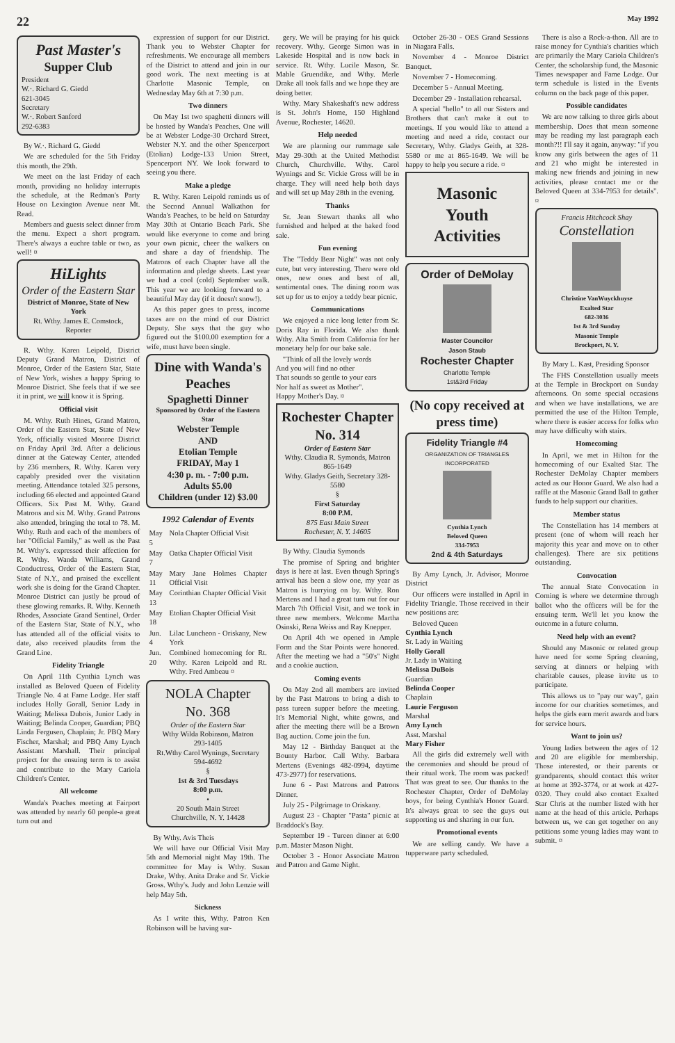22 May 1992
Past Master's
Supper Club
President
W.·. Richard G. Giedd
621-3045
Secretary
W.·. Robert Sanford
292-6383
By W.·. Richard G. Giedd
We are scheduled for the 5th Friday this month, the 29th.
We meet on the last Friday of each month, providing no holiday interrupts the schedule, at the Redman's Party House on Lexington Avenue near Mt. Read.
Members and guests select dinner from the menu. Expect a short program. There's always a euchre table or two, as well! ¤
HiLights
Order of the Eastern Star
District of Monroe, State of New York
Rt. Wthy. James E. Comstock, Reporter
R. Wthy. Karen Leipold, District Deputy Grand Matron, District of Monroe, Order of the Eastern Star, State of New York, wishes a happy Spring to Monroe District. She feels that if we see it in print, we will know it is Spring.
Official visit
M. Wthy. Ruth Hines, Grand Matron, Order of the Eastern Star, State of New York, officially visited Monroe District on Friday April 3rd. After a delicious dinner at the Gateway Center, attended by 236 members, R. Wthy. Karen very capably presided over the visitation meeting. Attendance totaled 325 persons, including 66 elected and appointed Grand Officers. Six Past M. Wthy. Grand Matrons and six M. Wthy. Grand Patrons also attended, bringing the total to 78. M. Wthy. Ruth and each of the members of her "Official Family," as well as the Past M. Wthy's. expressed their affection for R. Wthy. Wanda Williams, Grand Conductress, Order of the Eastern Star, State of N.Y., and praised the excellent work she is doing for the Grand Chapter. Monroe District can justly be proud of these glowing remarks. R. Wthy. Kenneth Rhodes, Associate Grand Sentinel, Order of the Eastern Star, State of N.Y., who has attended all of the official visits to date, also received plaudits from the Grand Line.
Fidelity Triangle
On April 11th Cynthia Lynch was installed as Beloved Queen of Fidelity Triangle No. 4 at Fame Lodge. Her staff includes Holly Gorall, Senior Lady in Waiting; Melissa Dubois, Junior Lady in Waiting; Belinda Cooper, Guardian; PBQ Linda Fergusen, Chaplain; Jr. PBQ Mary Fischer, Marshal; and PBQ Amy Lynch Assistant Marshall. Their principal project for the ensuing term is to assist and contribute to the Mary Cariola Children's Center.
All welcome
Wanda's Peaches meeting at Fairport was attended by nearly 60 people-a great turn out and
expression of support for our District. Thank you to Webster Chapter for refreshments. We encourage all members of the District to attend and join in our good work. The next meeting is at Charlotte Masonic Temple, on Wednesday May 6th at 7:30 p.m.
Two dinners
On May 1st two spaghetti dinners will be hosted by Wanda's Peaches. One will be at Webster Lodge-30 Orchard Street, Webster N.Y. and the other Spencerport (Etolian) Lodge-133 Union Street, Spencerport NY. We look forward to seeing you there.
Make a pledge
R. Wthy. Karen Leipold reminds us of the Second Annual Walkathon for Wanda's Peaches, to be held on Saturday May 30th at Ontario Beach Park. She would like everyone to come and bring your own picnic, cheer the walkers on and share a day of friendship. The Matrons of each Chapter have all the information and pledge sheets. Last year we had a cool (cold) September walk. This year we are looking forward to a beautiful May day (if it doesn't snow!).
As this paper goes to press, income taxes are on the mind of our District Deputy. She says that the guy who figured out the $100.00 exemption for a wife, must have been single.
Dine with Wanda's Peaches
Spaghetti Dinner
Sponsored by Order of the Eastern Star
Webster Temple
AND
Etolian Temple
FRIDAY, May 1
4:30 p. m. - 7:00 p.m.
Adults $5.00
Children (under 12) $3.00
1992 Calendar of Events
| May 5 | Nola Chapter Official Visit |
| May 7 | Oatka Chapter Official Visit |
| May 11 | Mary Jane Holmes Chapter Official Visit |
| May 13 | Corinthian Chapter Official Visit |
| May 18 | Etolian Chapter Official Visit |
| Jun. 4 | Lilac Luncheon - Oriskany, New York |
| Jun. 20 | Combined homecoming for Rt. Wthy. Karen Leipold and Rt. Wthy. Fred Ambeau ¤ |
NOLA Chapter
No. 368
Order of the Eastern Star
Wthy Wilda Robinson, Matron
293-1405
Rt.Wthy Carol Wynings, Secretary
594-4692
§
1st & 3rd Tuesdays
8:00 p.m.
•
20 South Main Street
Churchville, N. Y. 14428
By Wthy. Avis Theis
We will have our Official Visit May 5th and Memorial night May 19th. The committee for May is Wthy. Susan Drake, Wthy. Anita Drake and Sr. Vickie Gross. Wthy's. Judy and John Lenzie will help May 5th.
Sickness
As I write this, Wthy. Patron Ken Robinson will be having sur-
gery. We will be praying for his quick recovery. Wthy. George Simon was in Lakeside Hospital and is now back in service. Rt. Wthy. Lucile Mason, Sr. Mable Gruendike, and Wthy. Merle Drake all took falls and we hope they are doing better.
Wthy. Mary Shakeshaft's new address is St. John's Home, 150 Highland Avenue, Rochester, 14620.
Help needed
We are planning our rummage sale May 29-30th at the United Methodist Church, Churchville. Wthy. Carol Wynings and Sr. Vickie Gross will be in charge. They will need help both days and will set up May 28th in the evening.
Thanks
Sr. Jean Stewart thanks all who furnished and helped at the baked food sale.
Fun evening
The "Teddy Bear Night" was not only cute, but very interesting. There were old ones, new ones and best of all, sentimental ones. The dining room was set up for us to enjoy a teddy bear picnic.
Communications
We enjoyed a nice long letter from Sr. Doris Ray in Florida. We also thank Wthy. Alta Smith from California for her monetary help for our bake sale.
"Think of all the lovely words
And you will find no other
That sounds so gentle to your ears
Nor half as sweet as Mother".
Happy Mother's Day. ¤
Rochester Chapter
No. 314
Order of Eastern Star
Wthy. Claudia R. Symonds, Matron 865-1649
Wthy. Gladys Geith, Secretary 328-5580
§
First Saturday
8:00 P.M.
875 East Main Street
Rochester, N. Y. 14605
By Wthy. Claudia Symonds
The promise of Spring and brighter days is here at last. Even though Spring's arrival has been a slow one, my year as Matron is hurrying on by. Wthy. Ron Mertens and I had a great turn out for our March 7th Official Visit, and we took in three new members. Welcome Martha Osinski, Rena Weiss and Ray Knepper.
On April 4th we opened in Ample Form and the Star Points were honored. After the meeting we had a "50's" Night and a cookie auction.
Coming events
On May 2nd all members are invited by the Past Matrons to bring a dish to pass tureen supper before the meeting. It's Memorial Night, white gowns, and after the meeting there will be a Brown Bag auction. Come join the fun.
May 12 - Birthday Banquet at the Bounty Harbor. Call Wthy. Barbara Mertens (Evenings 482-0994, daytime 473-2977) for reservations.
June 6 - Past Matrons and Patrons Dinner.
July 25 - Pilgrimage to Oriskany.
August 23 - Chapter "Pasta" picnic at Braddock's Bay.
September 19 - Tureen dinner at 6:00 p.m. Master Mason Night.
October 3 - Honor Associate Matron and Patron and Game Night.
October 26-30 - OES Grand Sessions in Niagara Falls.
November 4 - Monroe District Banquet.
November 7 - Homecoming.
December 5 - Annual Meeting.
December 29 - Installation rehearsal.
A special "hello" to all our Sisters and Brothers that can't make it out to meetings. If you would like to attend a meeting and need a ride, contact our Secretary, Wthy. Gladys Geith, at 328-5580 or me at 865-1649. We will be happy to help you secure a ride. ¤
Masonic Youth Activities
Order of DeMolay
Master Councilor
Jason Staub
Rochester Chapter
Charlotte Temple
1st&3rd Friday
(No copy received at press time)
Fidelity Triangle #4
ORGANIZATION OF TRIANGLES INCORPORATED
Cynthia Lynch
Beloved Queen
334-7953
2nd & 4th Saturdays
By Amy Lynch, Jr. Advisor, Monroe District
Our officers were installed in April in Fidelity Triangle. Those received in their new positions are:
Beloved Queen
Cynthia Lynch
Sr. Lady in Waiting
Holly Gorall
Jr. Lady in Waiting
Melissa DuBois
Guardian
Belinda Cooper
Chaplain
Laurie Ferguson
Marshal
Amy Lynch
Asst. Marshal
Mary Fisher
All the girls did extremely well with the ceremonies and should be proud of their ritual work. The room was packed! That was great to see. Our thanks to the Rochester Chapter, Order of DeMolay boys, for being Cynthia's Honor Guard. It's always great to see the guys out supporting us and sharing in our fun.
Promotional events
We are selling candy. We have a tupperware party scheduled.
There is also a Rock-a-thon. All are to raise money for Cynthia's charities which are primarily the Mary Cariola Children's Center, the scholarship fund, the Masonic Times newspaper and Fame Lodge. Our term schedule is listed in the Events column on the back page of this paper.
Possible candidates
We are now talking to three girls about membership. Does that mean someone may be reading my last paragraph each month?!! I'll say it again, anyway: "if you know any girls between the ages of 11 and 21 who might be interested in making new friends and joining in new activities, please contact me or the Beloved Queen at 334-7953 for details". ¤
Francis Hitchcock Shay
Constellation
Christine VanWuyckhuyse
Exalted Star
682-3036
1st & 3rd Sunday
Masonic Temple
Brockport, N. Y.
By Mary L. Kast, Presiding Sponsor
The FHS Constellation usually meets at the Temple in Brockport on Sunday afternoons. On some special occasions and when we have installations, we are permitted the use of the Hilton Temple, where there is easier access for folks who may have difficulty with stairs.
Homecoming
In April, we met in Hilton for the homecoming of our Exalted Star. The Rochester DeMolay Chapter members acted as our Honor Guard. We also had a raffle at the Masonic Grand Ball to gather funds to help support our charities.
Member status
The Constellation has 14 members at present (one of whom will reach her majority this year and move on to other challenges). There are six petitions outstanding.
Convocation
The annual State Convocation in Corning is where we determine through ballot who the officers will be for the ensuing term. We'll let you know the outcome in a future column.
Need help with an event?
Should any Masonic or related group have need for some Spring cleaning, serving at dinners or helping with charitable causes, please invite us to participate.
This allows us to "pay our way", gain income for our charities sometimes, and helps the girls earn merit awards and bars for service hours.
Want to join us?
Young ladies between the ages of 12 and 20 are eligible for membership. Those interested, or their parents or grandparents, should contact this writer at home at 392-3774, or at work at 427-0320. They could also contact Exalted Star Chris at the number listed with her name at the head of this article. Perhaps between us, we can get together on any petitions some young ladies may want to submit. ¤